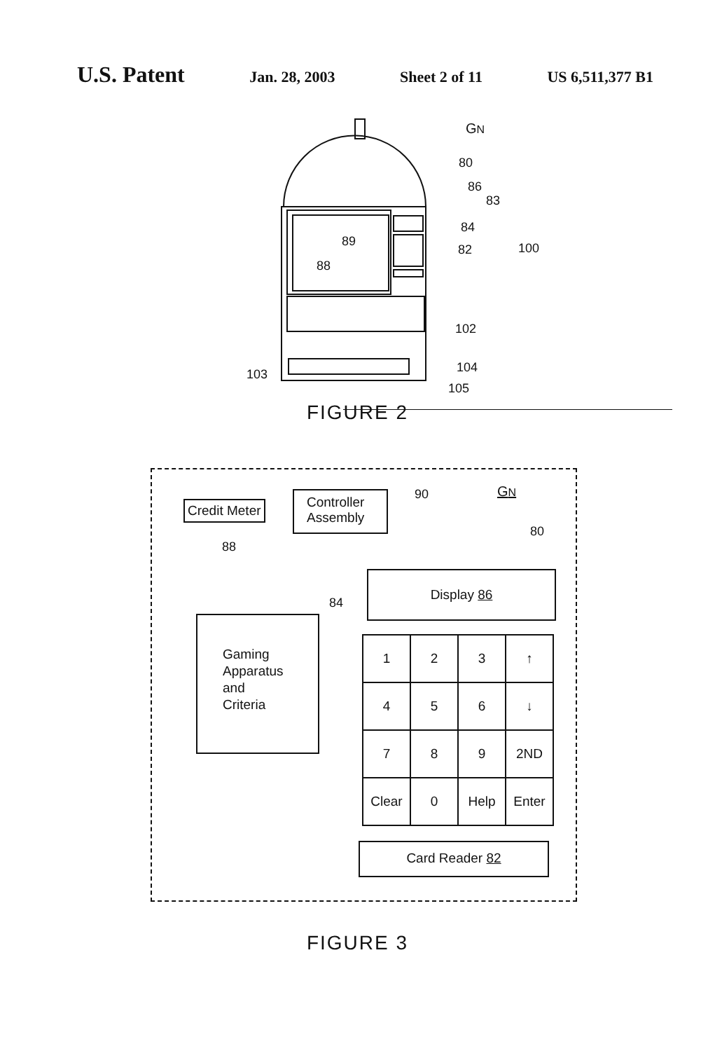U.S. Patent Jan. 28, 2003 Sheet 2 of 11 US 6,511,377 B1
89
88
GN
80
86
83
84
82
100
102
103
104
105
FIGURE 2
Credit Meter
88
Controller
Assembly
90 GN
80
Display 86
Gaming
Apparatus
and
Criteria
84
| 1 | 2 | 3 | ↑ |
| 4 | 5 | 6 | ↓ |
| 7 | 8 | 9 | 2ND |
| Clear | 0 | Help | Enter |
Card Reader 82
FIGURE 3